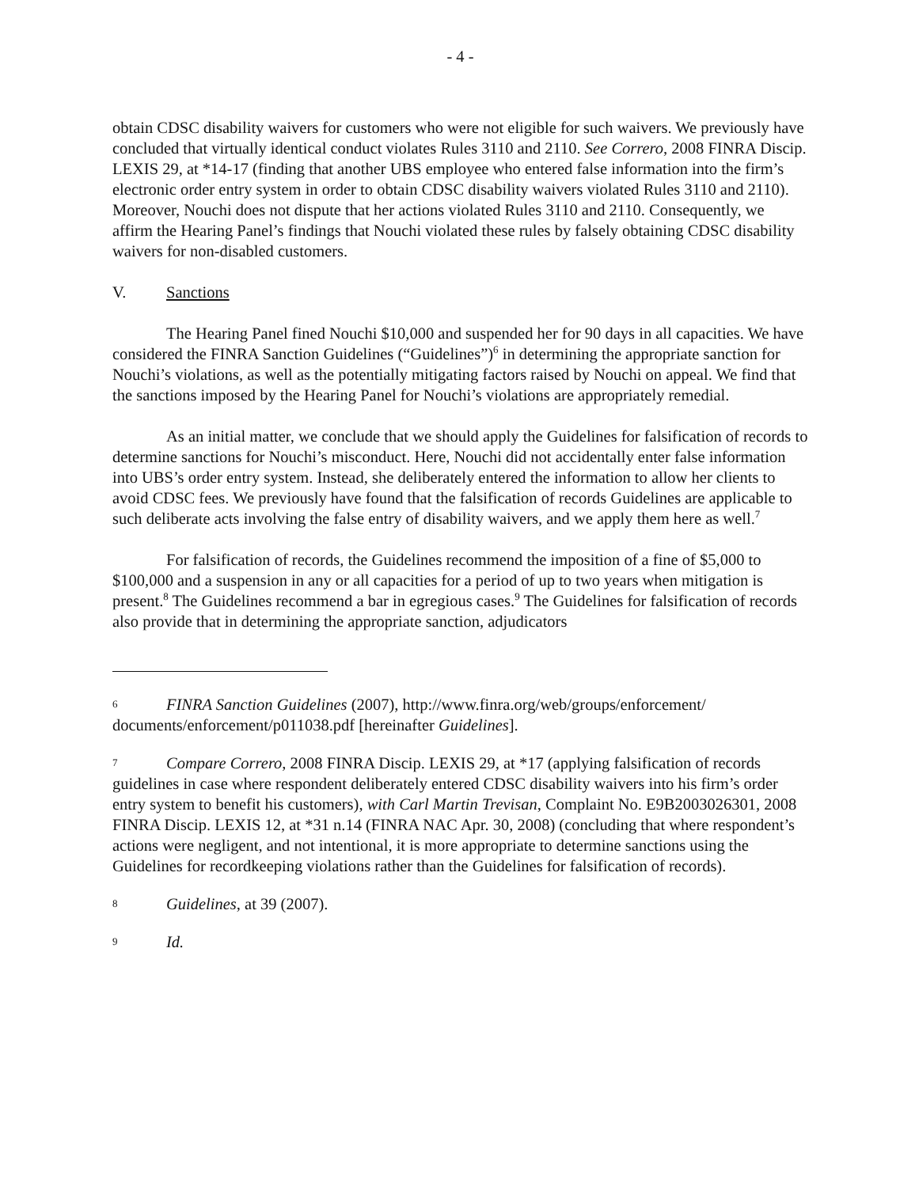- 4 -
obtain CDSC disability waivers for customers who were not eligible for such waivers. We previously have concluded that virtually identical conduct violates Rules 3110 and 2110. See Correro, 2008 FINRA Discip. LEXIS 29, at *14-17 (finding that another UBS employee who entered false information into the firm’s electronic order entry system in order to obtain CDSC disability waivers violated Rules 3110 and 2110). Moreover, Nouchi does not dispute that her actions violated Rules 3110 and 2110. Consequently, we affirm the Hearing Panel’s findings that Nouchi violated these rules by falsely obtaining CDSC disability waivers for non-disabled customers.
V. Sanctions
The Hearing Panel fined Nouchi $10,000 and suspended her for 90 days in all capacities. We have considered the FINRA Sanction Guidelines (“Guidelines”)<sup>6</sup> in determining the appropriate sanction for Nouchi’s violations, as well as the potentially mitigating factors raised by Nouchi on appeal. We find that the sanctions imposed by the Hearing Panel for Nouchi’s violations are appropriately remedial.
As an initial matter, we conclude that we should apply the Guidelines for falsification of records to determine sanctions for Nouchi’s misconduct. Here, Nouchi did not accidentally enter false information into UBS’s order entry system. Instead, she deliberately entered the information to allow her clients to avoid CDSC fees. We previously have found that the falsification of records Guidelines are applicable to such deliberate acts involving the false entry of disability waivers, and we apply them here as well.<sup>7</sup>
For falsification of records, the Guidelines recommend the imposition of a fine of $5,000 to $100,000 and a suspension in any or all capacities for a period of up to two years when mitigation is present.<sup>8</sup> The Guidelines recommend a bar in egregious cases.<sup>9</sup> The Guidelines for falsification of records also provide that in determining the appropriate sanction, adjudicators
6 FINRA Sanction Guidelines (2007), http://www.finra.org/web/groups/enforcement/ documents/enforcement/p011038.pdf [hereinafter Guidelines].
7 Compare Correro, 2008 FINRA Discip. LEXIS 29, at *17 (applying falsification of records guidelines in case where respondent deliberately entered CDSC disability waivers into his firm’s order entry system to benefit his customers), with Carl Martin Trevisan, Complaint No. E9B2003026301, 2008 FINRA Discip. LEXIS 12, at *31 n.14 (FINRA NAC Apr. 30, 2008) (concluding that where respondent’s actions were negligent, and not intentional, it is more appropriate to determine sanctions using the Guidelines for recordkeeping violations rather than the Guidelines for falsification of records).
8 Guidelines, at 39 (2007).
9 Id.